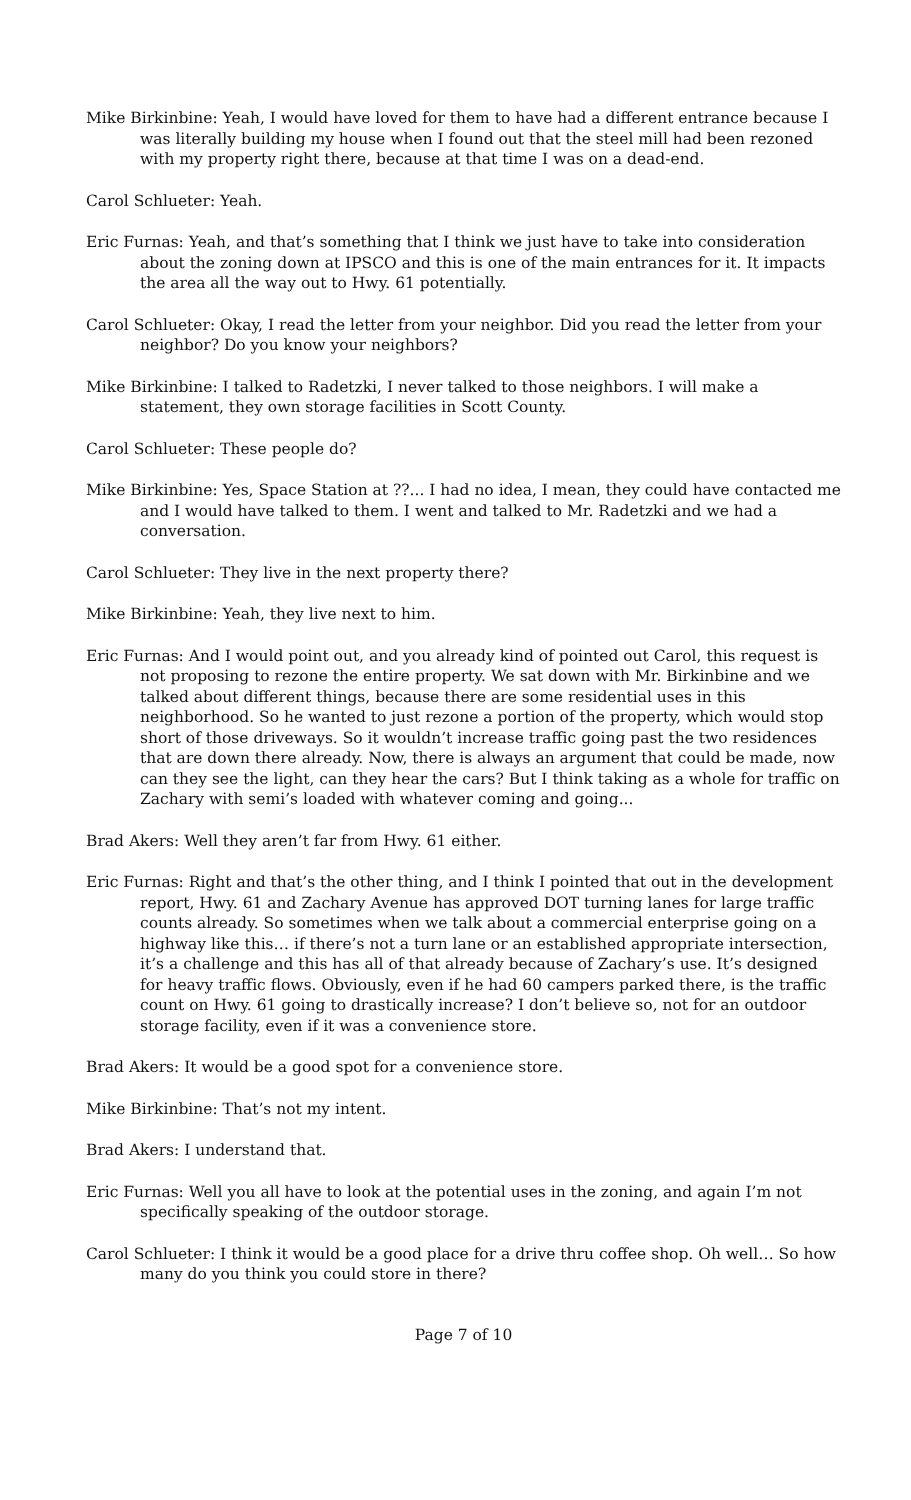Mike Birkinbine: Yeah, I would have loved for them to have had a different entrance because I was literally building my house when I found out that the steel mill had been rezoned with my property right there, because at that time I was on a dead-end.
Carol Schlueter: Yeah.
Eric Furnas: Yeah, and that’s something that I think we just have to take into consideration about the zoning down at IPSCO and this is one of the main entrances for it. It impacts the area all the way out to Hwy. 61 potentially.
Carol Schlueter: Okay, I read the letter from your neighbor. Did you read the letter from your neighbor? Do you know your neighbors?
Mike Birkinbine: I talked to Radetzki, I never talked to those neighbors. I will make a statement, they own storage facilities in Scott County.
Carol Schlueter: These people do?
Mike Birkinbine: Yes, Space Station at ??... I had no idea, I mean, they could have contacted me and I would have talked to them. I went and talked to Mr. Radetzki and we had a conversation.
Carol Schlueter: They live in the next property there?
Mike Birkinbine: Yeah, they live next to him.
Eric Furnas: And I would point out, and you already kind of pointed out Carol, this request is not proposing to rezone the entire property. We sat down with Mr. Birkinbine and we talked about different things, because there are some residential uses in this neighborhood. So he wanted to just rezone a portion of the property, which would stop short of those driveways. So it wouldn’t increase traffic going past the two residences that are down there already. Now, there is always an argument that could be made, now can they see the light, can they hear the cars? But I think taking as a whole for traffic on Zachary with semi’s loaded with whatever coming and going...
Brad Akers: Well they aren’t far from Hwy. 61 either.
Eric Furnas: Right and that’s the other thing, and I think I pointed that out in the development report, Hwy. 61 and Zachary Avenue has approved DOT turning lanes for large traffic counts already. So sometimes when we talk about a commercial enterprise going on a highway like this… if there’s not a turn lane or an established appropriate intersection, it’s a challenge and this has all of that already because of Zachary’s use. It’s designed for heavy traffic flows. Obviously, even if he had 60 campers parked there, is the traffic count on Hwy. 61 going to drastically increase? I don’t believe so, not for an outdoor storage facility, even if it was a convenience store.
Brad Akers: It would be a good spot for a convenience store.
Mike Birkinbine: That’s not my intent.
Brad Akers: I understand that.
Eric Furnas: Well you all have to look at the potential uses in the zoning, and again I’m not specifically speaking of the outdoor storage.
Carol Schlueter: I think it would be a good place for a drive thru coffee shop. Oh well… So how many do you think you could store in there?
Page 7 of 10